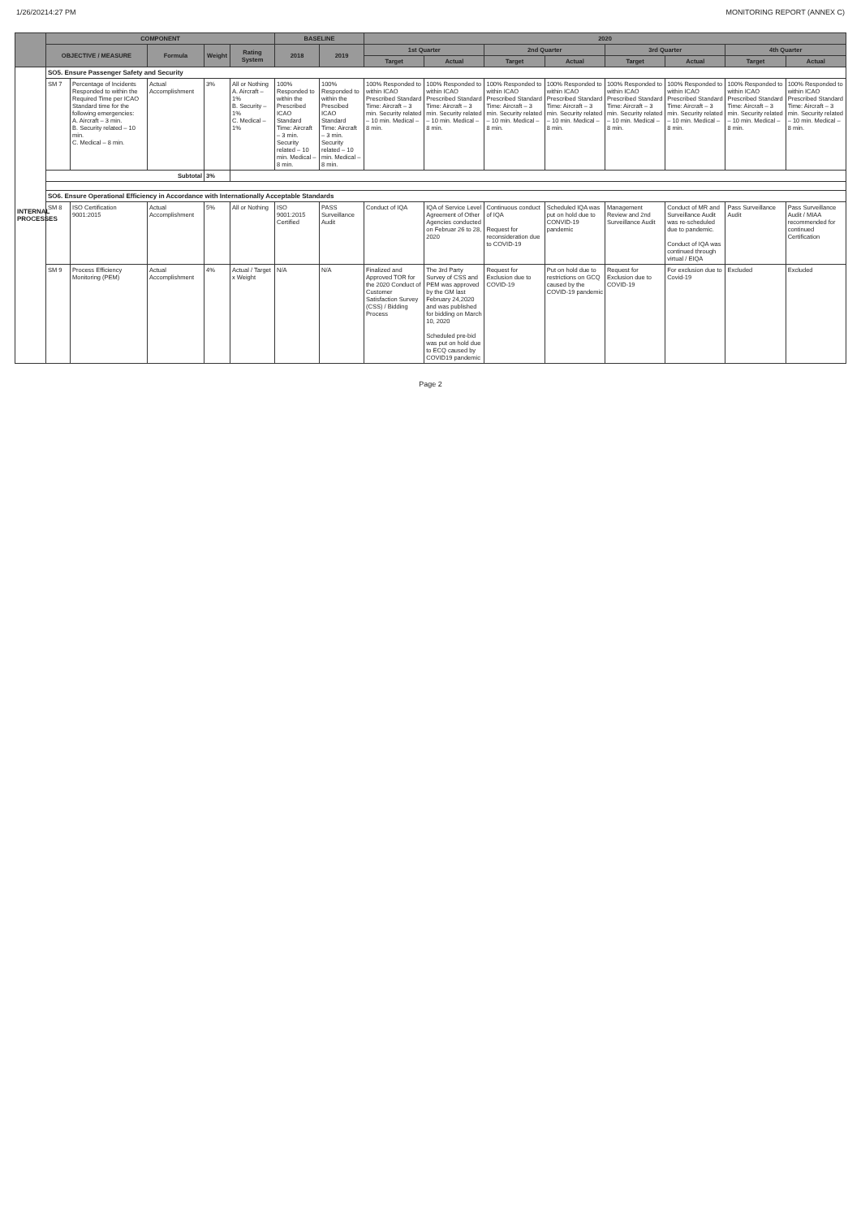1/26/20214:27 PM MONITORING REPORT (ANNEX C)
| | COMPONENT | | | | | BASELINE | | 2020 | | | | | | | |
| --- | --- | --- | --- | --- | --- | --- | --- | --- | --- | --- | --- | --- | --- | --- | --- |
| | OBJECTIVE / MEASURE | | Formula | Weight | Rating System | 2018 | 2019 | 1st Quarter | | 2nd Quarter | | 3rd Quarter | | 4th Quarter | |
| | | | | | | | | Target | Actual | Target | Actual | Target | Actual | Target | Actual |
| INTERNAL PROCESSES | SO5. Ensure Passenger Safety and Security | | | | | | | | | | | | | | |
| | SM 7 | Percentage of Incidents Responded to within the Required Time per ICAO Standard time for the following emergencies: A. Aircraft – 3 min. B. Security related – 10 min. C. Medical – 8 min. | Actual Accomplishment | 3% | All or Nothing A. Aircraft – 1% B. Security – 1% C. Medical – 1% | 100% Responded to within the Prescribed ICAO Standard Time: Aircraft – 3 min. Security related – 10 min. Medical – 8 min. | 100% Responded to within the Prescibed ICAO Standard Time: Aircraft – 3 min. Security related – 10 min. Medical – 8 min. | 100% Responded to within ICAO Prescribed Standard Time: Aircraft – 3 min. Security related – 10 min. Medical – 8 min. | 100% Responded to within ICAO Prescribed Standard Time: Aircraft – 3 min. Security related – 10 min. Medical – 8 min. | 100% Responded to within ICAO Prescribed Standard Time: Aircraft – 3 min. Security related – 10 min. Medical – 8 min. | 100% Responded to within ICAO Prescribed Standard Time: Aircraft – 3 min. Security related – 10 min. Medical – 8 min. | 100% Responded to within ICAO Prescribed Standard Time: Aircraft – 3 min. Security related – 10 min. Medical – 8 min. | 100% Responded to within ICAO Prescribed Standard Time: Aircraft – 3 min. Security related – 10 min. Medical – 8 min. | 100% Responded to within ICAO Prescribed Standard Time: Aircraft – 3 min. Security related – 10 min. Medical – 8 min. | 100% Responded to within ICAO Prescribed Standard Time: Aircraft – 3 min. Security related – 10 min. Medical – 8 min. |
| | Subtotal | | | 3% | | | | | | | | | | | |
| | SO6. Ensure Operational Efficiency in Accordance with Internationally Acceptable Standards | | | | | | | | | | | | | | |
| | SM 8 | ISO Certification 9001:2015 | Actual Accomplishment | 5% | All or Nothing | ISO 9001:2015 Certified | PASS Surveillance Audit | Conduct of IQA | IQA of Service Level Agreement of Other Agencies conducted on Februar 26 to 28, 2020 | Continuous conduct of IQA Request for reconsideration due to COVID-19 | Scheduled IQA was put on hold due to CONVID-19 pandemic | Management Review and 2nd Surveillance Audit | Conduct of MR and Surveillance Audit was re-scheduled due to pandemic. Conduct of IQA was continued through virtual / EIQA | Pass Surveillance Audit | Pass Surveillance Audit / MIAA recommended for continued Certification |
| | SM 9 | Process Efficiency Monitoring (PEM) | Actual Accomplishment | 4% | Actual / Target x Weight | N/A | N/A | Finalized and Approved TOR for the 2020 Conduct of Customer Satisfaction Survey (CSS) / Bidding Process | The 3rd Party Survey of CSS and PEM was approved by the GM last February 24,2020 and was published for bidding on March 10, 2020 Scheduled pre-bid was put on hold due to ECQ caused by COVID19 pandemic | Request for Exclusion due to COVID-19 | Put on hold due to restrictions on GCQ caused by the COVID-19 pandemic | Request for Exclusion due to COVID-19 | For exclusion due to Covid-19 | Excluded | Excluded |
Page 2